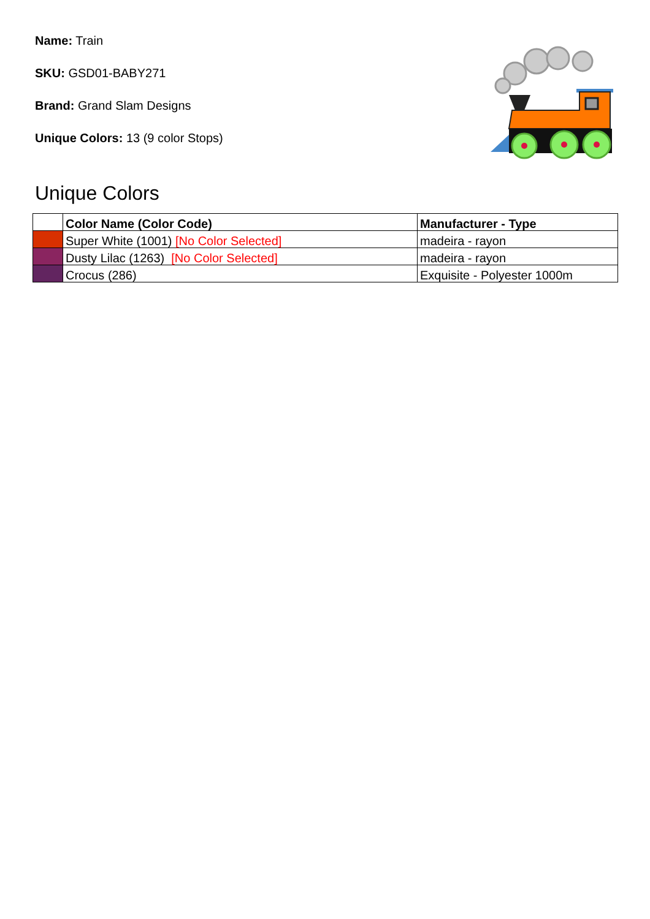Name: Train
SKU: GSD01-BABY271
Brand: Grand Slam Designs
Unique Colors: 13 (9 color Stops)
Unique Colors
| | Color Name (Color Code) | Manufacturer - Type |
| --- | --- | --- |
| | Super White (1001) [No Color Selected] | madeira - rayon |
| | Dusty Lilac (1263) [No Color Selected] | madeira - rayon |
| | Crocus (286) | Exquisite - Polyester 1000m |